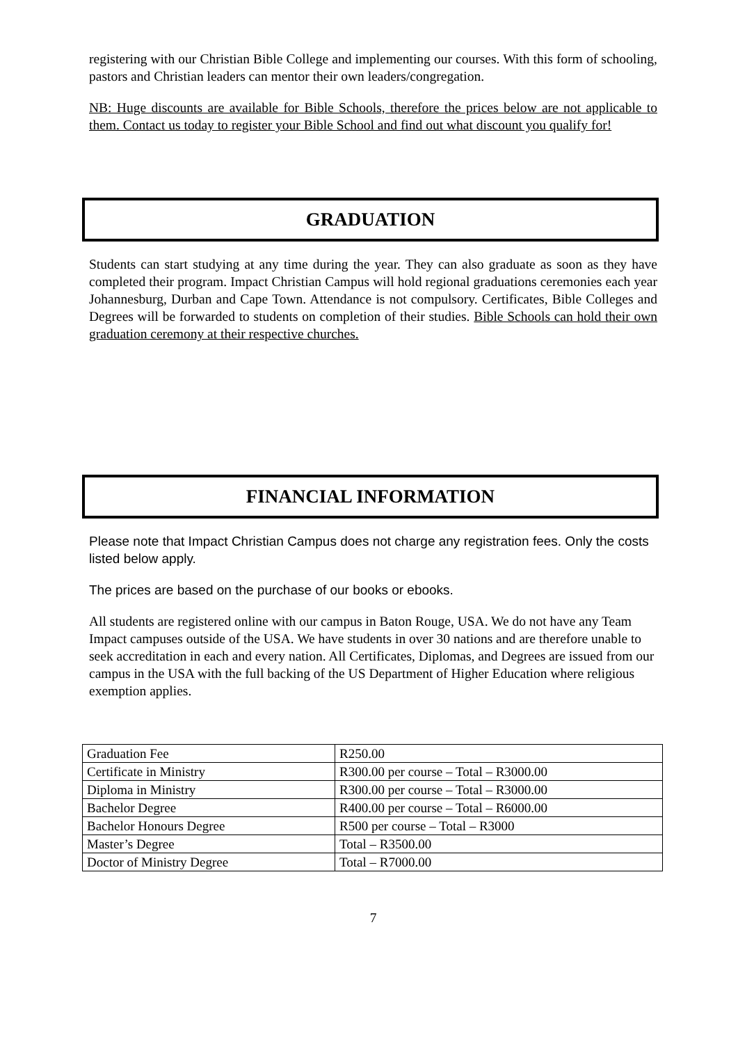registering with our Christian Bible College and implementing our courses. With this form of schooling, pastors and Christian leaders can mentor their own leaders/congregation.
NB: Huge discounts are available for Bible Schools, therefore the prices below are not applicable to them. Contact us today to register your Bible School and find out what discount you qualify for!
GRADUATION
Students can start studying at any time during the year. They can also graduate as soon as they have completed their program. Impact Christian Campus will hold regional graduations ceremonies each year Johannesburg, Durban and Cape Town. Attendance is not compulsory. Certificates, Bible Colleges and Degrees will be forwarded to students on completion of their studies. Bible Schools can hold their own graduation ceremony at their respective churches.
FINANCIAL INFORMATION
Please note that Impact Christian Campus does not charge any registration fees. Only the costs listed below apply.
The prices are based on the purchase of our books or ebooks.
All students are registered online with our campus in Baton Rouge, USA. We do not have any Team Impact campuses outside of the USA. We have students in over 30 nations and are therefore unable to seek accreditation in each and every nation. All Certificates, Diplomas, and Degrees are issued from our campus in the USA with the full backing of the US Department of Higher Education where religious exemption applies.
| Graduation Fee | R250.00 |
| Certificate in Ministry | R300.00 per course – Total – R3000.00 |
| Diploma in Ministry | R300.00 per course – Total – R3000.00 |
| Bachelor Degree | R400.00 per course – Total – R6000.00 |
| Bachelor Honours Degree | R500 per course – Total – R3000 |
| Master’s Degree | Total – R3500.00 |
| Doctor of Ministry Degree | Total – R7000.00 |
7